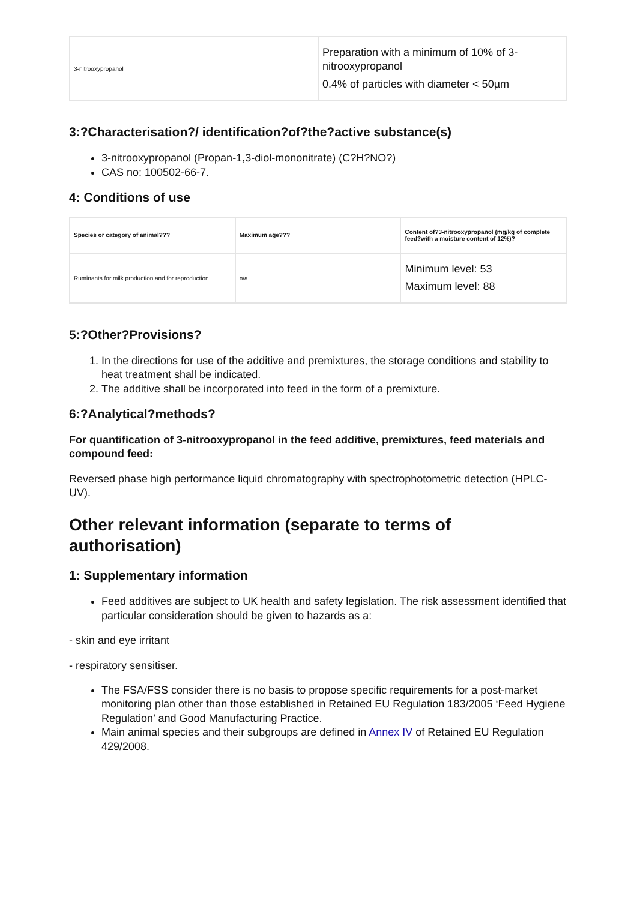| 3-nitrooxypropanol | Preparation with a minimum of 10% of 3-nitrooxypropanol 0.4% of particles with diameter < 50µm |
3:?Characterisation?/ identification?of?the?active substance(s)
3-nitrooxypropanol (Propan-1,3-diol-mononitrate) (C?H?NO?)
CAS no: 100502-66-7.
4: Conditions of use
| Species or category of animal??? | Maximum age??? | Content of?3-nitrooxypropanol (mg/kg of complete feed?with a moisture content of 12%)? |
| --- | --- | --- |
| Ruminants for milk production and for reproduction | n/a | Minimum level: 53 Maximum level: 88 |
5:?Other?Provisions?
1. In the directions for use of the additive and premixtures, the storage conditions and stability to heat treatment shall be indicated.
2. The additive shall be incorporated into feed in the form of a premixture.
6:?Analytical?methods?
For quantification of 3-nitrooxypropanol in the feed additive, premixtures, feed materials and compound feed:
Reversed phase high performance liquid chromatography with spectrophotometric detection (HPLC-UV).
Other relevant information (separate to terms of authorisation)
1: Supplementary information
Feed additives are subject to UK health and safety legislation. The risk assessment identified that particular consideration should be given to hazards as a:
- skin and eye irritant
- respiratory sensitiser.
The FSA/FSS consider there is no basis to propose specific requirements for a post-market monitoring plan other than those established in Retained EU Regulation 183/2005 ‘Feed Hygiene Regulation’ and Good Manufacturing Practice.
Main animal species and their subgroups are defined in Annex IV of Retained EU Regulation 429/2008.